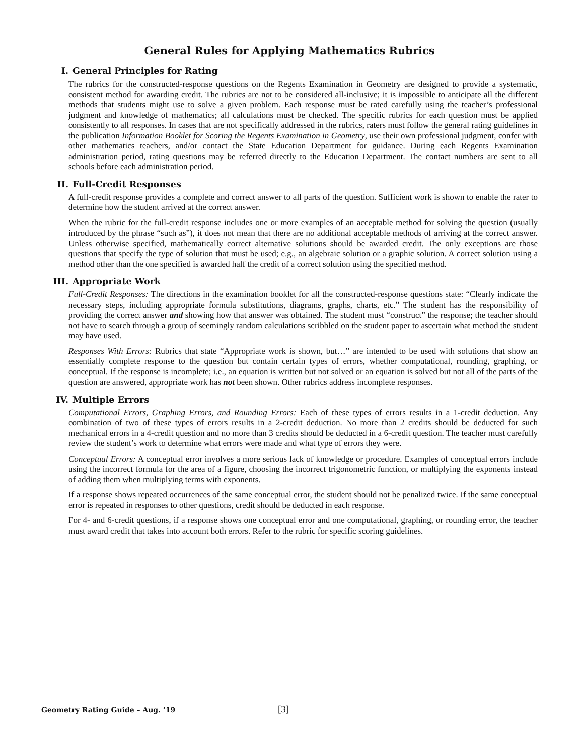General Rules for Applying Mathematics Rubrics
I. General Principles for Rating
The rubrics for the constructed-response questions on the Regents Examination in Geometry are designed to provide a systematic, consistent method for awarding credit. The rubrics are not to be considered all-inclusive; it is impossible to anticipate all the different methods that students might use to solve a given problem. Each response must be rated carefully using the teacher’s professional judgment and knowledge of mathematics; all calculations must be checked. The specific rubrics for each question must be applied consistently to all responses. In cases that are not specifically addressed in the rubrics, raters must follow the general rating guidelines in the publication Information Booklet for Scoring the Regents Examination in Geometry, use their own professional judgment, confer with other mathematics teachers, and/or contact the State Education Department for guidance. During each Regents Examination administration period, rating questions may be referred directly to the Education Department. The contact numbers are sent to all schools before each administration period.
II. Full-Credit Responses
A full-credit response provides a complete and correct answer to all parts of the question. Sufficient work is shown to enable the rater to determine how the student arrived at the correct answer.
When the rubric for the full-credit response includes one or more examples of an acceptable method for solving the question (usually introduced by the phrase “such as”), it does not mean that there are no additional acceptable methods of arriving at the correct answer. Unless otherwise specified, mathematically correct alternative solutions should be awarded credit. The only exceptions are those questions that specify the type of solution that must be used; e.g., an algebraic solution or a graphic solution. A correct solution using a method other than the one specified is awarded half the credit of a correct solution using the specified method.
III. Appropriate Work
Full-Credit Responses: The directions in the examination booklet for all the constructed-response questions state: “Clearly indicate the necessary steps, including appropriate formula substitutions, diagrams, graphs, charts, etc.” The student has the responsibility of providing the correct answer and showing how that answer was obtained. The student must “construct” the response; the teacher should not have to search through a group of seemingly random calculations scribbled on the student paper to ascertain what method the student may have used.
Responses With Errors: Rubrics that state “Appropriate work is shown, but…” are intended to be used with solutions that show an essentially complete response to the question but contain certain types of errors, whether computational, rounding, graphing, or conceptual. If the response is incomplete; i.e., an equation is written but not solved or an equation is solved but not all of the parts of the question are answered, appropriate work has not been shown. Other rubrics address incomplete responses.
IV. Multiple Errors
Computational Errors, Graphing Errors, and Rounding Errors: Each of these types of errors results in a 1-credit deduction. Any combination of two of these types of errors results in a 2-credit deduction. No more than 2 credits should be deducted for such mechanical errors in a 4-credit question and no more than 3 credits should be deducted in a 6-credit question. The teacher must carefully review the student’s work to determine what errors were made and what type of errors they were.
Conceptual Errors: A conceptual error involves a more serious lack of knowledge or procedure. Examples of conceptual errors include using the incorrect formula for the area of a figure, choosing the incorrect trigonometric function, or multiplying the exponents instead of adding them when multiplying terms with exponents.
If a response shows repeated occurrences of the same conceptual error, the student should not be penalized twice. If the same conceptual error is repeated in responses to other questions, credit should be deducted in each response.
For 4- and 6-credit questions, if a response shows one conceptual error and one computational, graphing, or rounding error, the teacher must award credit that takes into account both errors. Refer to the rubric for specific scoring guidelines.
Geometry Rating Guide – Aug. ’19 [3]